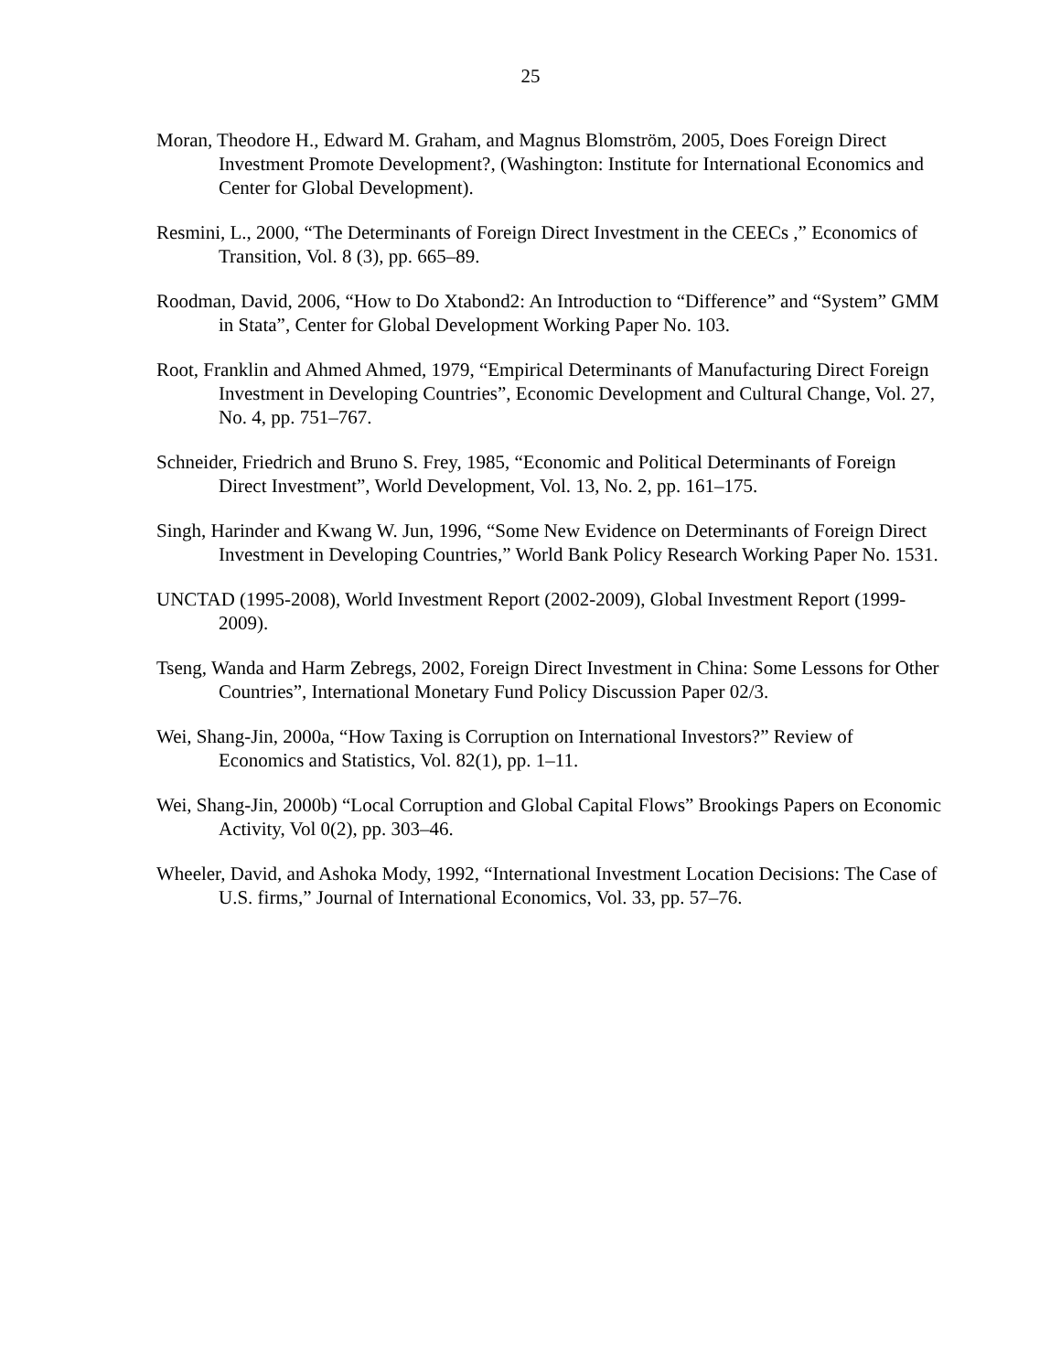25
Moran, Theodore H., Edward M. Graham, and Magnus Blomström, 2005, Does Foreign Direct Investment Promote Development?, (Washington: Institute for International Economics and Center for Global Development).
Resmini, L., 2000, “The Determinants of Foreign Direct Investment in the CEECs ,” Economics of Transition, Vol. 8 (3), pp. 665–89.
Roodman, David, 2006, “How to Do Xtabond2: An Introduction to “Difference” and “System” GMM in Stata”, Center for Global Development Working Paper No. 103.
Root, Franklin and Ahmed Ahmed, 1979, “Empirical Determinants of Manufacturing Direct Foreign Investment in Developing Countries”, Economic Development and Cultural Change, Vol. 27, No. 4, pp. 751–767.
Schneider, Friedrich and Bruno S. Frey, 1985, “Economic and Political Determinants of Foreign Direct Investment”, World Development, Vol. 13, No. 2, pp. 161–175.
Singh, Harinder and Kwang W. Jun, 1996, “Some New Evidence on Determinants of Foreign Direct Investment in Developing Countries,” World Bank Policy Research Working Paper No. 1531.
UNCTAD (1995-2008), World Investment Report (2002-2009), Global Investment Report (1999-2009).
Tseng, Wanda and Harm Zebregs, 2002, Foreign Direct Investment in China: Some Lessons for Other Countries”, International Monetary Fund Policy Discussion Paper 02/3.
Wei, Shang-Jin, 2000a, “How Taxing is Corruption on International Investors?” Review of Economics and Statistics, Vol. 82(1), pp. 1–11.
Wei, Shang-Jin, 2000b) “Local Corruption and Global Capital Flows” Brookings Papers on Economic Activity, Vol 0(2), pp. 303–46.
Wheeler, David, and Ashoka Mody, 1992, “International Investment Location Decisions: The Case of U.S. firms,” Journal of International Economics, Vol. 33, pp. 57–76.